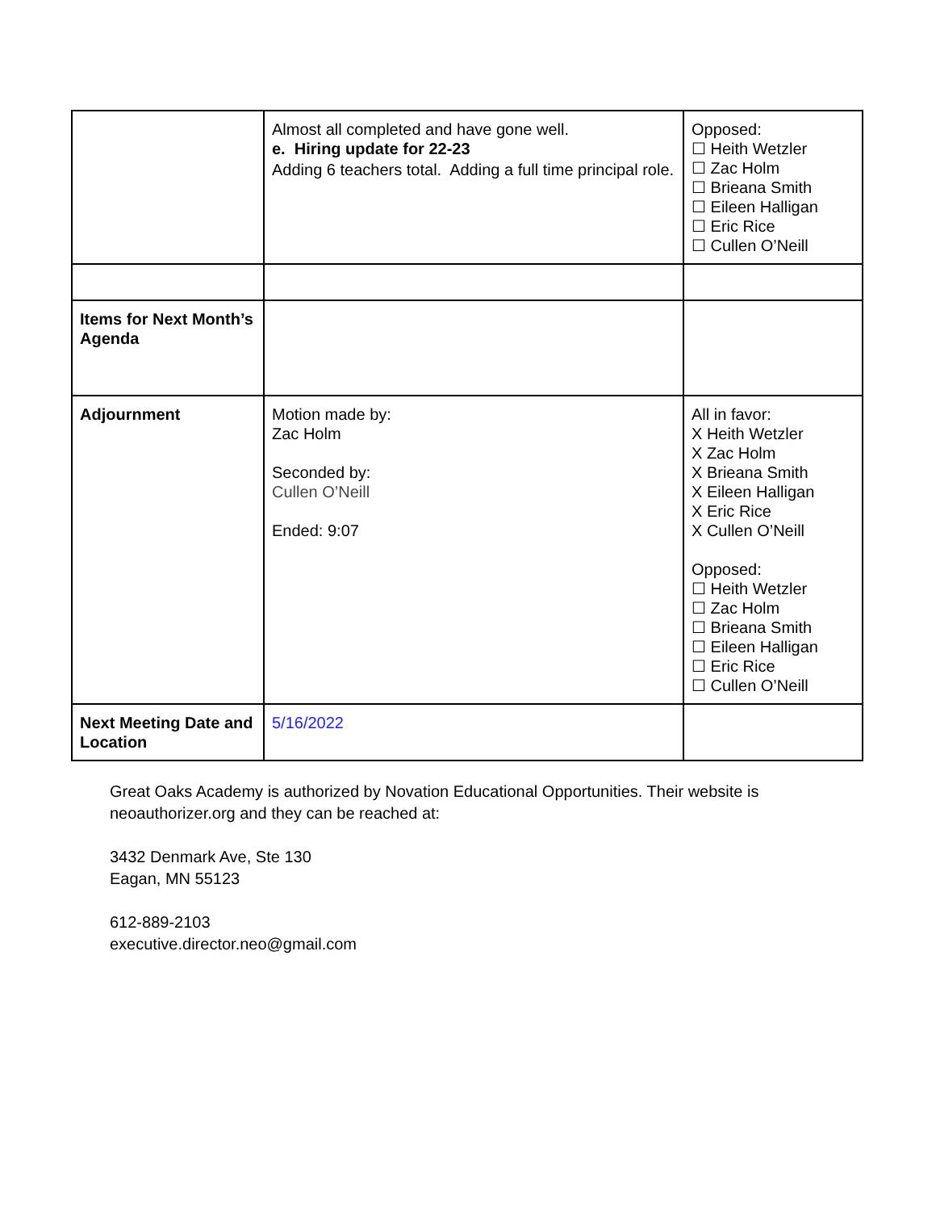| | Almost all completed and have gone well. e. Hiring update for 22-23 Adding 6 teachers total. Adding a full time principal role. | Opposed: ☐ Heith Wetzler ☐ Zac Holm ☐ Brieana Smith ☐ Eileen Halligan ☐ Eric Rice ☐ Cullen O’Neill |
| Items for Next Month’s Agenda | | |
| Adjournment | Motion made by: Zac Holm Seconded by: Cullen O’Neill Ended: 9:07 | All in favor: X Heith Wetzler X Zac Holm X Brieana Smith X Eileen Halligan X Eric Rice X Cullen O’Neill Opposed: ☐ Heith Wetzler ☐ Zac Holm ☐ Brieana Smith ☐ Eileen Halligan ☐ Eric Rice ☐ Cullen O’Neill |
| Next Meeting Date and Location | 5/16/2022 | |
Great Oaks Academy is authorized by Novation Educational Opportunities. Their website is neoauthorizer.org and they can be reached at:
3432 Denmark Ave, Ste 130
Eagan, MN 55123
612-889-2103
executive.director.neo@gmail.com